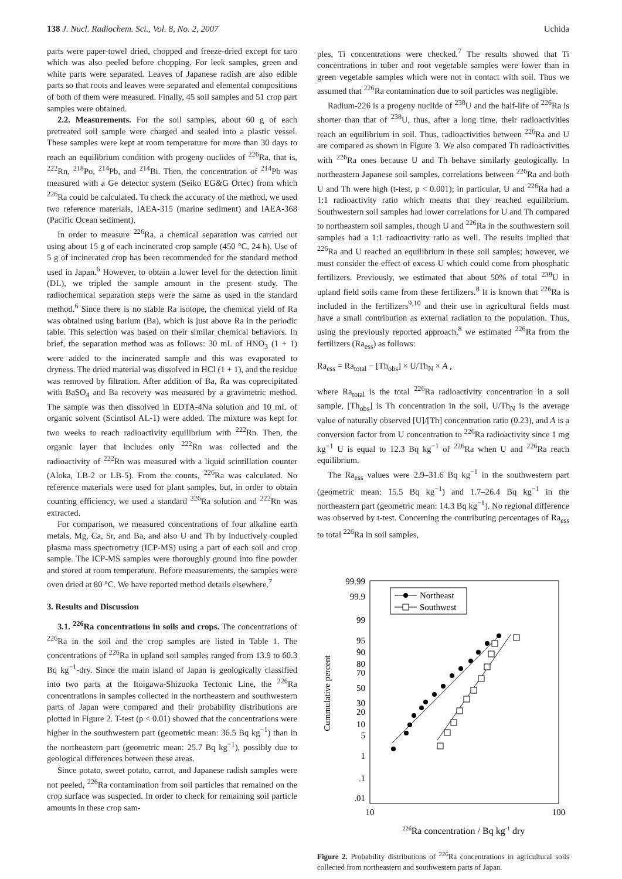138 J. Nucl. Radiochem. Sci., Vol. 8, No. 2, 2007 Uchida
parts were paper-towel dried, chopped and freeze-dried except for taro which was also peeled before chopping. For leek samples, green and white parts were separated. Leaves of Japanese radish are also edible parts so that roots and leaves were separated and elemental compositions of both of them were measured. Finally, 45 soil samples and 51 crop part samples were obtained.
2.2. Measurements. For the soil samples, about 60 g of each pretreated soil sample were charged and sealed into a plastic vessel. These samples were kept at room temperature for more than 30 days to reach an equilibrium condition with progeny nuclides of <sup>226</sup>Ra, that is, <sup>222</sup>Rn, <sup>218</sup>Po, <sup>214</sup>Pb, and <sup>214</sup>Bi. Then, the concentration of <sup>214</sup>Pb was measured with a Ge detector system (Seiko EG&G Ortec) from which <sup>226</sup>Ra could be calculated. To check the accuracy of the method, we used two reference materials, IAEA-315 (marine sediment) and IAEA-368 (Pacific Ocean sediment).
In order to measure <sup>226</sup>Ra, a chemical separation was carried out using about 15 g of each incinerated crop sample (450 °C, 24 h). Use of 5 g of incinerated crop has been recommended for the standard method used in Japan.<sup>6</sup> However, to obtain a lower level for the detection limit (DL), we tripled the sample amount in the present study. The radiochemical separation steps were the same as used in the standard method.<sup>6</sup> Since there is no stable Ra isotope, the chemical yield of Ra was obtained using barium (Ba), which is just above Ra in the periodic table. This selection was based on their similar chemical behaviors. In brief, the separation method was as follows: 30 mL of HNO<sub>3</sub> (1 + 1) were added to the incinerated sample and this was evaporated to dryness. The dried material was dissolved in HCl (1 + 1), and the residue was removed by filtration. After addition of Ba, Ra was coprecipitated with BaSO<sub>4</sub> and Ba recovery was measured by a gravimetric method. The sample was then dissolved in EDTA-4Na solution and 10 mL of organic solvent (Scintisol AL-1) were added. The mixture was kept for two weeks to reach radioactivity equilibrium with <sup>222</sup>Rn. Then, the organic layer that includes only <sup>222</sup>Rn was collected and the radioactivity of <sup>222</sup>Rn was measured with a liquid scintillation counter (Aloka, LB-2 or LB-5). From the counts, <sup>226</sup>Ra was calculated. No reference materials were used for plant samples, but, in order to obtain counting efficiency, we used a standard <sup>226</sup>Ra solution and <sup>222</sup>Rn was extracted.
For comparison, we measured concentrations of four alkaline earth metals, Mg, Ca, Sr, and Ba, and also U and Th by inductively coupled plasma mass spectrometry (ICP-MS) using a part of each soil and crop sample. The ICP-MS samples were thoroughly ground into fine powder and stored at room temperature. Before measurements, the samples were oven dried at 80 °C. We have reported method details elsewhere.<sup>7</sup>
3. Results and Discussion
3.1. <sup>226</sup>Ra concentrations in soils and crops. The concentrations of <sup>226</sup>Ra in the soil and the crop samples are listed in Table 1. The concentrations of <sup>226</sup>Ra in upland soil samples ranged from 13.9 to 60.3 Bq kg<sup>−1</sup>-dry. Since the main island of Japan is geologically classified into two parts at the Itoigawa-Shizuoka Tectonic Line, the <sup>226</sup>Ra concentrations in samples collected in the northeastern and southwestern parts of Japan were compared and their probability distributions are plotted in Figure 2. T-test (p < 0.01) showed that the concentrations were higher in the southwestern part (geometric mean: 36.5 Bq kg<sup>−1</sup>) than in the northeastern part (geometric mean: 25.7 Bq kg<sup>−1</sup>), possibly due to geological differences between these areas.
Since potato, sweet potato, carrot, and Japanese radish samples were not peeled, <sup>226</sup>Ra contamination from soil particles that remained on the crop surface was suspected. In order to check for remaining soil particle amounts in these crop sam-
ples, Ti concentrations were checked.<sup>7</sup> The results showed that Ti concentrations in tuber and root vegetable samples were lower than in green vegetable samples which were not in contact with soil. Thus we assumed that <sup>226</sup>Ra contamination due to soil particles was negligible.
Radium-226 is a progeny nuclide of <sup>238</sup>U and the half-life of <sup>226</sup>Ra is shorter than that of <sup>238</sup>U, thus, after a long time, their radioactivities reach an equilibrium in soil. Thus, radioactivities between <sup>226</sup>Ra and U are compared as shown in Figure 3. We also compared Th radioactivities with <sup>226</sup>Ra ones because U and Th behave similarly geologically. In northeastern Japanese soil samples, correlations between <sup>226</sup>Ra and both U and Th were high (t-test, p < 0.001); in particular, U and <sup>226</sup>Ra had a 1:1 radioactivity ratio which means that they reached equilibrium. Southwestern soil samples had lower correlations for U and Th compared to northeastern soil samples, though U and <sup>226</sup>Ra in the southwestern soil samples had a 1:1 radioactivity ratio as well. The results implied that <sup>226</sup>Ra and U reached an equilibrium in these soil samples; however, we must consider the effect of excess U which could come from phosphatic fertilizers. Previously, we estimated that about 50% of total <sup>238</sup>U in upland field soils came from these fertilizers.<sup>8</sup> It is known that <sup>226</sup>Ra is included in the fertilizers<sup>9,10</sup> and their use in agricultural fields must have a small contribution as external radiation to the population. Thus, using the previously reported approach,<sup>8</sup> we estimated <sup>226</sup>Ra from the fertilizers (Ra<sub>ess</sub>) as follows:
Ra<sub>ess</sub> = Ra<sub>total</sub> − [Th<sub>obs</sub>] × U/Th<sub>N</sub> × A ,
where Ra<sub>total</sub> is the total <sup>226</sup>Ra radioactivity concentration in a soil sample, [Th<sub>obs</sub>] is Th concentration in the soil, U/Th<sub>N</sub> is the average value of naturally observed [U]/[Th] concentration ratio (0.23), and A is a conversion factor from U concentration to <sup>226</sup>Ra radioactivity since 1 mg kg<sup>−1</sup> U is equal to 12.3 Bq kg<sup>−1</sup> of <sup>226</sup>Ra when U and <sup>226</sup>Ra reach equilibrium.
The Ra<sub>ess</sub> values were 2.9–31.6 Bq kg<sup>−1</sup> in the southwestern part (geometric mean: 15.5 Bq kg<sup>−1</sup>) and 1.7–26.4 Bq kg<sup>−1</sup> in the northeastern part (geometric mean: 14.3 Bq kg<sup>−1</sup>). No regional difference was observed by t-test. Concerning the contributing percentages of Ra<sub>ess</sub> to total <sup>226</sup>Ra in soil samples,
99.99
99.9
99
95
90
80
70
50
30
20
10
5
1
.1
.01
10
100
226Ra concentration / Bq kg-1 dry
Cummulative percent
Northeast
Southwest
Figure 2. Probability distributions of <sup>226</sup>Ra concentrations in agricultural soils collected from northeastern and southwestern parts of Japan.